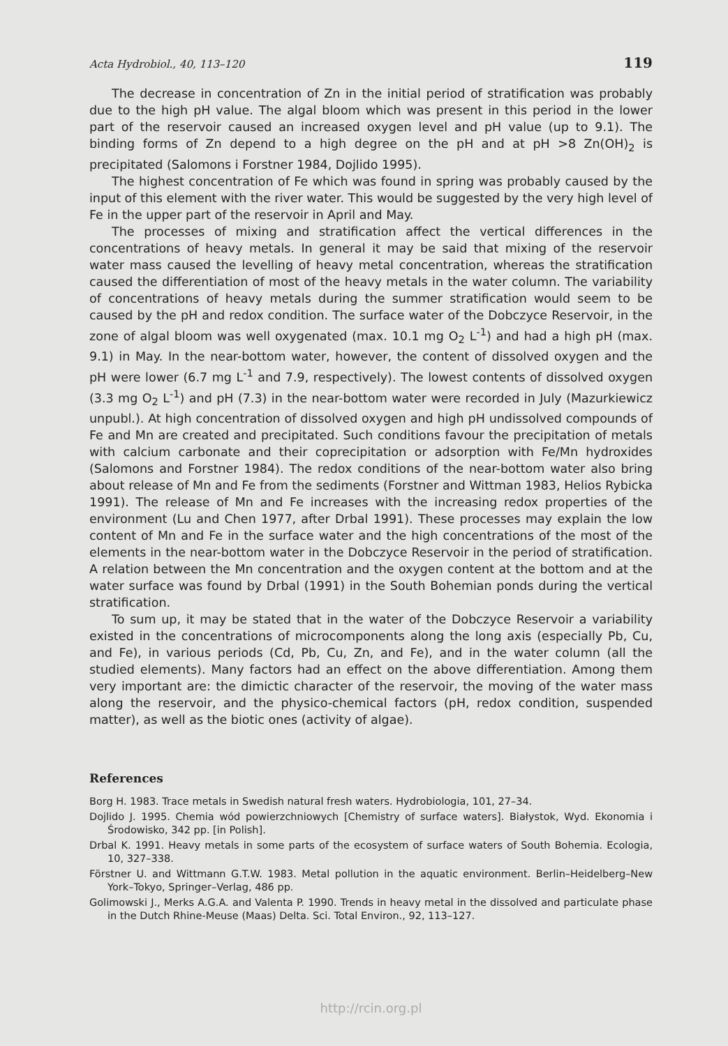Acta Hydrobiol., 40, 113–120 119
The decrease in concentration of Zn in the initial period of stratification was probably due to the high pH value. The algal bloom which was present in this period in the lower part of the reservoir caused an increased oxygen level and pH value (up to 9.1). The binding forms of Zn depend to a high degree on the pH and at pH >8 Zn(OH)<sub>2</sub> is precipitated (Salomons i Forstner 1984, Dojlido 1995).
The highest concentration of Fe which was found in spring was probably caused by the input of this element with the river water. This would be suggested by the very high level of Fe in the upper part of the reservoir in April and May.
The processes of mixing and stratification affect the vertical differences in the concentrations of heavy metals. In general it may be said that mixing of the reservoir water mass caused the levelling of heavy metal concentration, whereas the stratification caused the differentiation of most of the heavy metals in the water column. The variability of concentrations of heavy metals during the summer stratification would seem to be caused by the pH and redox condition. The surface water of the Dobczyce Reservoir, in the zone of algal bloom was well oxygenated (max. 10.1 mg O<sub>2</sub> L<sup>-1</sup>) and had a high pH (max. 9.1) in May. In the near-bottom water, however, the content of dissolved oxygen and the pH were lower (6.7 mg L<sup>-1</sup> and 7.9, respectively). The lowest contents of dissolved oxygen (3.3 mg O<sub>2</sub> L<sup>-1</sup>) and pH (7.3) in the near-bottom water were recorded in July (Mazurkiewicz unpubl.). At high concentration of dissolved oxygen and high pH undissolved compounds of Fe and Mn are created and precipitated. Such conditions favour the precipitation of metals with calcium carbonate and their coprecipitation or adsorption with Fe/Mn hydroxides (Salomons and Forstner 1984). The redox conditions of the near-bottom water also bring about release of Mn and Fe from the sediments (Forstner and Wittman 1983, Helios Rybicka 1991). The release of Mn and Fe increases with the increasing redox properties of the environment (Lu and Chen 1977, after Drbal 1991). These processes may explain the low content of Mn and Fe in the surface water and the high concentrations of the most of the elements in the near-bottom water in the Dobczyce Reservoir in the period of stratification. A relation between the Mn concentration and the oxygen content at the bottom and at the water surface was found by Drbal (1991) in the South Bohemian ponds during the vertical stratification.
To sum up, it may be stated that in the water of the Dobczyce Reservoir a variability existed in the concentrations of microcomponents along the long axis (especially Pb, Cu, and Fe), in various periods (Cd, Pb, Cu, Zn, and Fe), and in the water column (all the studied elements). Many factors had an effect on the above differentiation. Among them very important are: the dimictic character of the reservoir, the moving of the water mass along the reservoir, and the physico-chemical factors (pH, redox condition, suspended matter), as well as the biotic ones (activity of algae).
References
Borg H. 1983. Trace metals in Swedish natural fresh waters. Hydrobiologia, 101, 27–34.
Dojlido J. 1995. Chemia wód powierzchniowych [Chemistry of surface waters]. Białystok, Wyd. Ekonomia i Środowisko, 342 pp. [in Polish].
Drbal K. 1991. Heavy metals in some parts of the ecosystem of surface waters of South Bohemia. Ecologia, 10, 327–338.
Förstner U. and Wittmann G.T.W. 1983. Metal pollution in the aquatic environment. Berlin–Heidelberg–New York–Tokyo, Springer–Verlag, 486 pp.
Golimowski J., Merks A.G.A. and Valenta P. 1990. Trends in heavy metal in the dissolved and particulate phase in the Dutch Rhine-Meuse (Maas) Delta. Sci. Total Environ., 92, 113–127.
http://rcin.org.pl